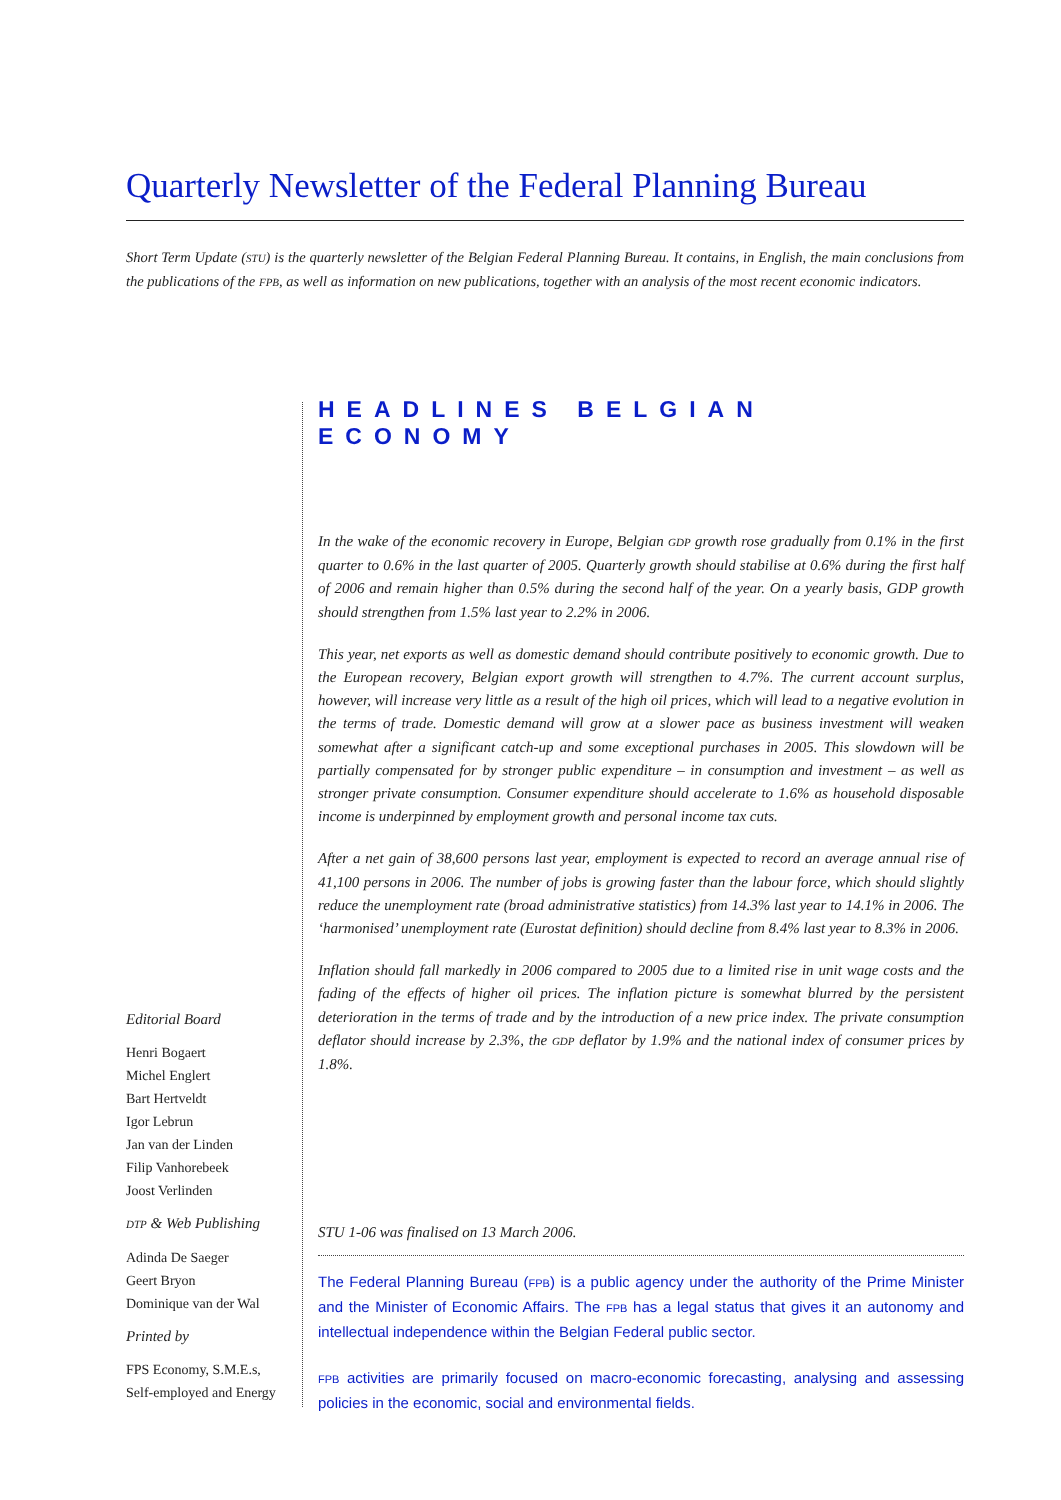Quarterly Newsletter of the Federal Planning Bureau
Short Term Update (STU) is the quarterly newsletter of the Belgian Federal Planning Bureau. It contains, in English, the main conclusions from the publications of the FPB, as well as information on new publications, together with an analysis of the most recent economic indicators.
HEADLINES BELGIAN ECONOMY
In the wake of the economic recovery in Europe, Belgian GDP growth rose gradually from 0.1% in the first quarter to 0.6% in the last quarter of 2005. Quarterly growth should stabilise at 0.6% during the first half of 2006 and remain higher than 0.5% during the second half of the year. On a yearly basis, GDP growth should strengthen from 1.5% last year to 2.2% in 2006.
This year, net exports as well as domestic demand should contribute positively to economic growth. Due to the European recovery, Belgian export growth will strengthen to 4.7%. The current account surplus, however, will increase very little as a result of the high oil prices, which will lead to a negative evolution in the terms of trade. Domestic demand will grow at a slower pace as business investment will weaken somewhat after a significant catch-up and some exceptional purchases in 2005. This slowdown will be partially compensated for by stronger public expenditure – in consumption and investment – as well as stronger private consumption. Consumer expenditure should accelerate to 1.6% as household disposable income is underpinned by employment growth and personal income tax cuts.
After a net gain of 38,600 persons last year, employment is expected to record an average annual rise of 41,100 persons in 2006. The number of jobs is growing faster than the labour force, which should slightly reduce the unemployment rate (broad administrative statistics) from 14.3% last year to 14.1% in 2006. The ‘harmonised’ unemployment rate (Eurostat definition) should decline from 8.4% last year to 8.3% in 2006.
Inflation should fall markedly in 2006 compared to 2005 due to a limited rise in unit wage costs and the fading of the effects of higher oil prices. The inflation picture is somewhat blurred by the persistent deterioration in the terms of trade and by the introduction of a new price index. The private consumption deflator should increase by 2.3%, the GDP deflator by 1.9% and the national index of consumer prices by 1.8%.
Editorial Board
Henri Bogaert
Michel Englert
Bart Hertveldt
Igor Lebrun
Jan van der Linden
Filip Vanhorebeek
Joost Verlinden
DTP & Web Publishing
Adinda De Saeger
Geert Bryon
Dominique van der Wal
Printed by
FPS Economy, S.M.E.s,
Self-employed and Energy
STU 1-06 was finalised on 13 March 2006.
The Federal Planning Bureau (FPB) is a public agency under the authority of the Prime Minister and the Minister of Economic Affairs. The FPB has a legal status that gives it an autonomy and intellectual independence within the Belgian Federal public sector.
FPB activities are primarily focused on macro-economic forecasting, analysing and assessing policies in the economic, social and environmental fields.